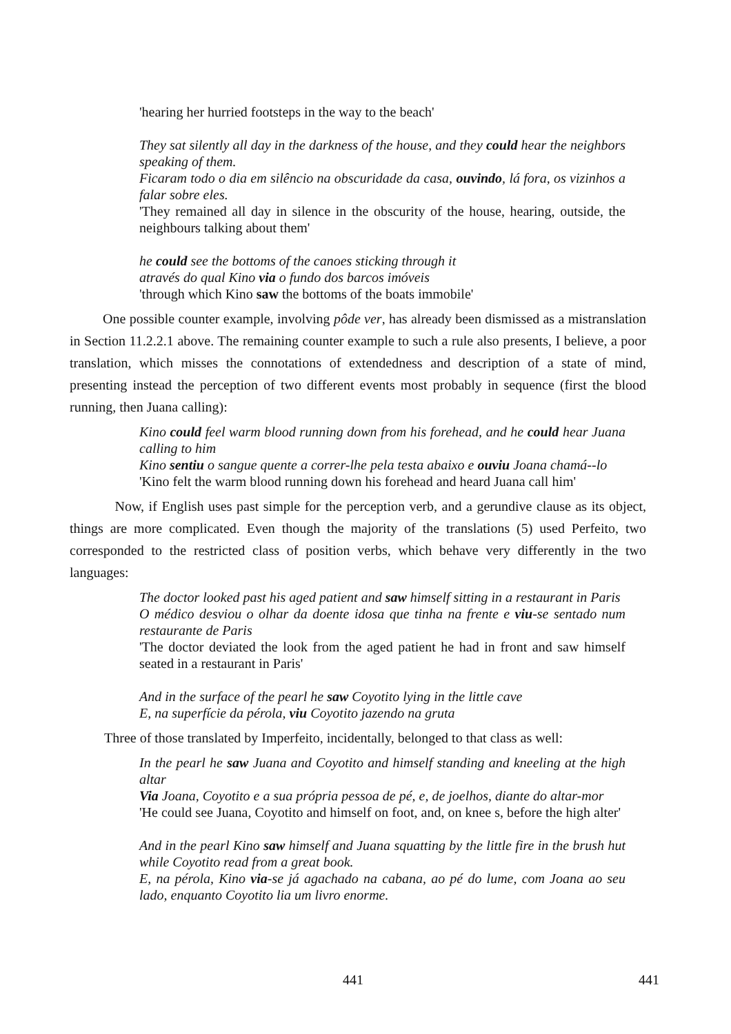'hearing her hurried footsteps in the way to the beach'
They sat silently all day in the darkness of the house, and they could hear the neighbors speaking of them.
Ficaram todo o dia em silêncio na obscuridade da casa, ouvindo, lá fora, os vizinhos a falar sobre eles.
'They remained all day in silence in the obscurity of the house, hearing, outside, the neighbours talking about them'
he could see the bottoms of the canoes sticking through it
através do qual Kino via o fundo dos barcos imóveis
'through which Kino saw the bottoms of the boats immobile'
One possible counter example, involving pôde ver, has already been dismissed as a mistranslation in Section 11.2.2.1 above. The remaining counter example to such a rule also presents, I believe, a poor translation, which misses the connotations of extendedness and description of a state of mind, presenting instead the perception of two different events most probably in sequence (first the blood running, then Juana calling):
Kino could feel warm blood running down from his forehead, and he could hear Juana calling to him
Kino sentiu o sangue quente a correr-lhe pela testa abaixo e ouviu Joana chamá--lo
'Kino felt the warm blood running down his forehead and heard Juana call him'
Now, if English uses past simple for the perception verb, and a gerundive clause as its object, things are more complicated. Even though the majority of the translations (5) used Perfeito, two corresponded to the restricted class of position verbs, which behave very differently in the two languages:
The doctor looked past his aged patient and saw himself sitting in a restaurant in Paris
O médico desviou o olhar da doente idosa que tinha na frente e viu-se sentado num restaurante de Paris
'The doctor deviated the look from the aged patient he had in front and saw himself seated in a restaurant in Paris'
And in the surface of the pearl he saw Coyotito lying in the little cave
E, na superfície da pérola, viu Coyotito jazendo na gruta
Three of those translated by Imperfeito, incidentally, belonged to that class as well:
In the pearl he saw Juana and Coyotito and himself standing and kneeling at the high altar
Via Joana, Coyotito e a sua própria pessoa de pé, e, de joelhos, diante do altar-mor
'He could see Juana, Coyotito and himself on foot, and, on knee s, before the high alter'
And in the pearl Kino saw himself and Juana squatting by the little fire in the brush hut while Coyotito read from a great book.
E, na pérola, Kino via-se já agachado na cabana, ao pé do lume, com Joana ao seu lado, enquanto Coyotito lia um livro enorme.
441 441